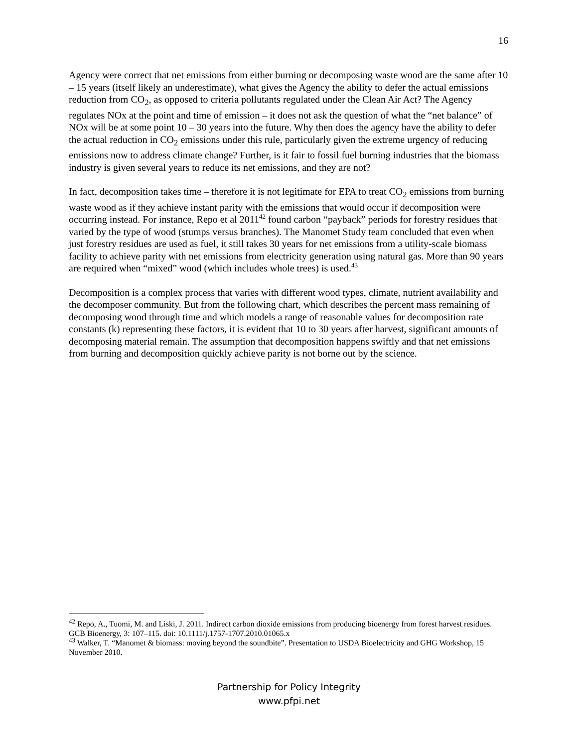16
Agency were correct that net emissions from either burning or decomposing waste wood are the same after 10 – 15 years (itself likely an underestimate), what gives the Agency the ability to defer the actual emissions reduction from CO<sub>2</sub>, as opposed to criteria pollutants regulated under the Clean Air Act? The Agency regulates NOx at the point and time of emission – it does not ask the question of what the “net balance” of NOx will be at some point 10 – 30 years into the future. Why then does the agency have the ability to defer the actual reduction in CO<sub>2</sub> emissions under this rule, particularly given the extreme urgency of reducing emissions now to address climate change? Further, is it fair to fossil fuel burning industries that the biomass industry is given several years to reduce its net emissions, and they are not?
In fact, decomposition takes time – therefore it is not legitimate for EPA to treat CO<sub>2</sub> emissions from burning waste wood as if they achieve instant parity with the emissions that would occur if decomposition were occurring instead. For instance, Repo et al 2011<sup>42</sup> found carbon “payback” periods for forestry residues that varied by the type of wood (stumps versus branches). The Manomet Study team concluded that even when just forestry residues are used as fuel, it still takes 30 years for net emissions from a utility-scale biomass facility to achieve parity with net emissions from electricity generation using natural gas. More than 90 years are required when “mixed” wood (which includes whole trees) is used.<sup>43</sup>
Decomposition is a complex process that varies with different wood types, climate, nutrient availability and the decomposer community. But from the following chart, which describes the percent mass remaining of decomposing wood through time and which models a range of reasonable values for decomposition rate constants (k) representing these factors, it is evident that 10 to 30 years after harvest, significant amounts of decomposing material remain. The assumption that decomposition happens swiftly and that net emissions from burning and decomposition quickly achieve parity is not borne out by the science.
<sup>42</sup> Repo, A., Tuomi, M. and Liski, J. 2011. Indirect carbon dioxide emissions from producing bioenergy from forest harvest residues. GCB Bioenergy, 3: 107–115. doi: 10.1111/j.1757-1707.2010.01065.x
<sup>43</sup> Walker, T. “Manomet & biomass: moving beyond the soundbite”. Presentation to USDA Bioelectricity and GHG Workshop, 15 November 2010.
Partnership for Policy Integrity
www.pfpi.net